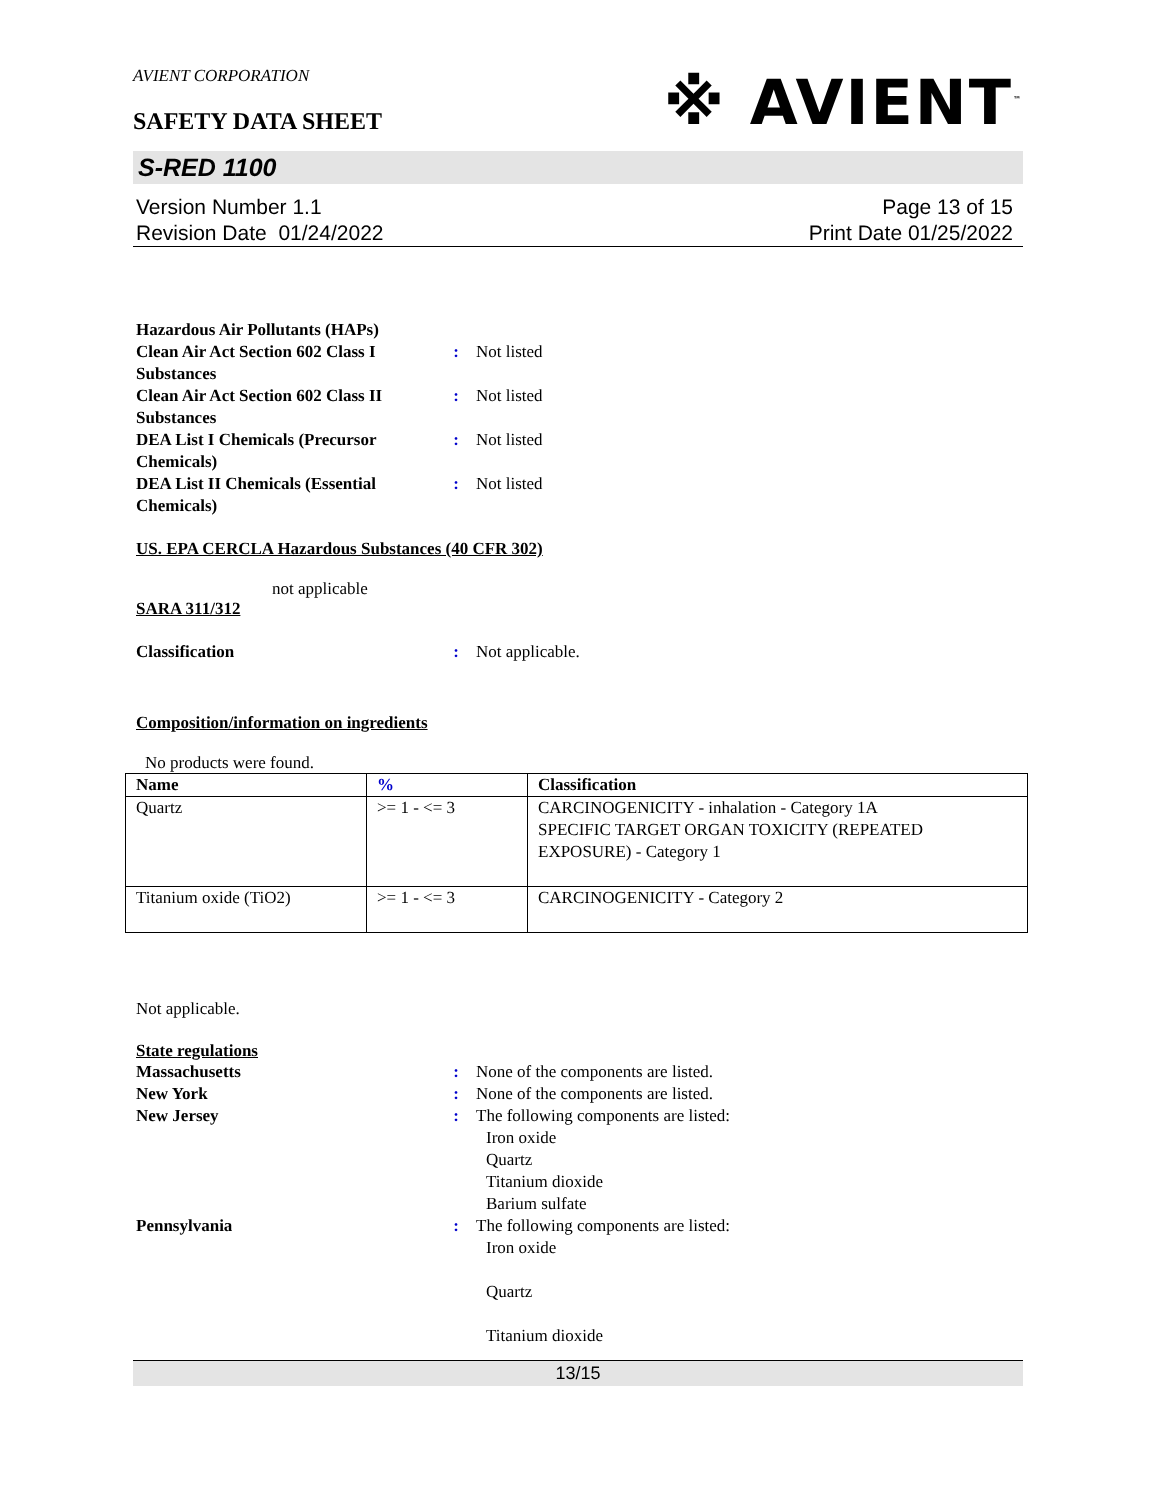AVIENT CORPORATION
SAFETY DATA SHEET
※ AVIENT<sup>™</sup>
S-RED 1100
Version Number 1.1
Revision Date 01/24/2022
Page 13 of 15
Print Date 01/25/2022
Hazardous Air Pollutants (HAPs)
Clean Air Act Section 602 Class I Substances
: Not listed
Clean Air Act Section 602 Class II Substances
: Not listed
DEA List I Chemicals (Precursor Chemicals)
: Not listed
DEA List II Chemicals (Essential Chemicals)
: Not listed
US. EPA CERCLA Hazardous Substances (40 CFR 302)
not applicable
SARA 311/312
Classification : Not applicable.
Composition/information on ingredients
No products were found.
| Name | % | Classification |
| --- | --- | --- |
| Quartz | >= 1 - <= 3 | CARCINOGENICITY - inhalation - Category 1A SPECIFIC TARGET ORGAN TOXICITY (REPEATED EXPOSURE) - Category 1 |
| Titanium oxide (TiO2) | >= 1 - <= 3 | CARCINOGENICITY - Category 2 |
Not applicable.
State regulations
Massachusetts : None of the components are listed.
New York : None of the components are listed.
New Jersey : The following components are listed:
Iron oxide
Quartz
Titanium dioxide
Barium sulfate
Pennsylvania : The following components are listed:
Iron oxide
Quartz
Titanium dioxide
13/15